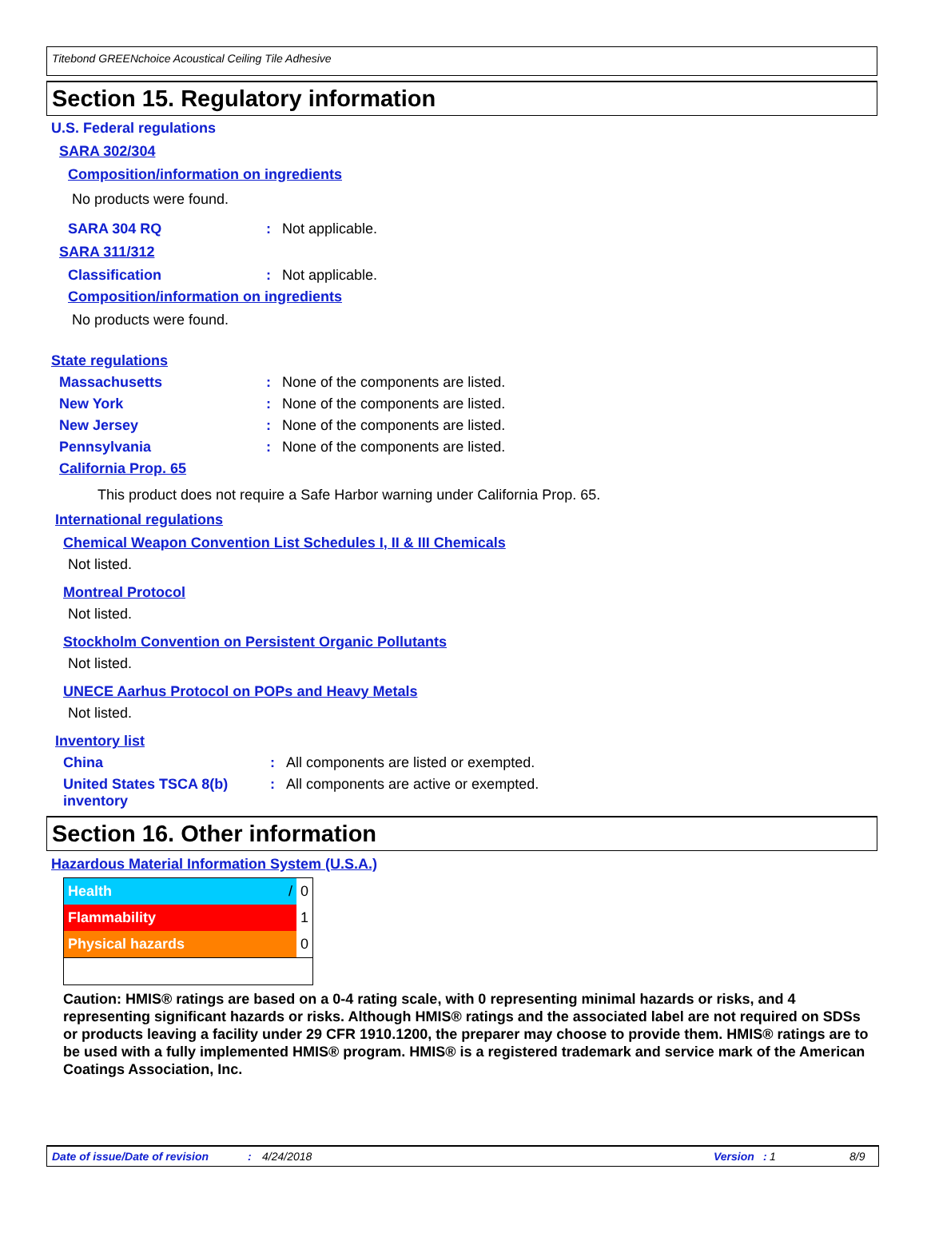Titebond GREENchoice Acoustical Ceiling Tile Adhesive
Section 15. Regulatory information
U.S. Federal regulations
SARA 302/304
Composition/information on ingredients
No products were found.
SARA 304 RQ: Not applicable.
SARA 311/312
Classification: Not applicable.
Composition/information on ingredients
No products were found.
State regulations
Massachusetts: None of the components are listed.
New York: None of the components are listed.
New Jersey: None of the components are listed.
Pennsylvania: None of the components are listed.
California Prop. 65
This product does not require a Safe Harbor warning under California Prop. 65.
International regulations
Chemical Weapon Convention List Schedules I, II & III Chemicals
Not listed.
Montreal Protocol
Not listed.
Stockholm Convention on Persistent Organic Pollutants
Not listed.
UNECE Aarhus Protocol on POPs and Heavy Metals
Not listed.
Inventory list
China: All components are listed or exempted.
United States TSCA 8(b)
inventory: All components are active or exempted.
Section 16. Other information
Hazardous Material Information System (U.S.A.)
| Health | / | 0 |
| Flammability | | 1 |
| Physical hazards | | 0 |
Caution: HMIS® ratings are based on a 0-4 rating scale, with 0 representing minimal hazards or risks, and 4 representing significant hazards or risks. Although HMIS® ratings and the associated label are not required on SDSs or products leaving a facility under 29 CFR 1910.1200, the preparer may choose to provide them. HMIS® ratings are to be used with a fully implemented HMIS® program. HMIS® is a registered trademark and service mark of the American Coatings Association, Inc.
Date of issue/Date of revision: 4/24/2018 Version: 1 8/9